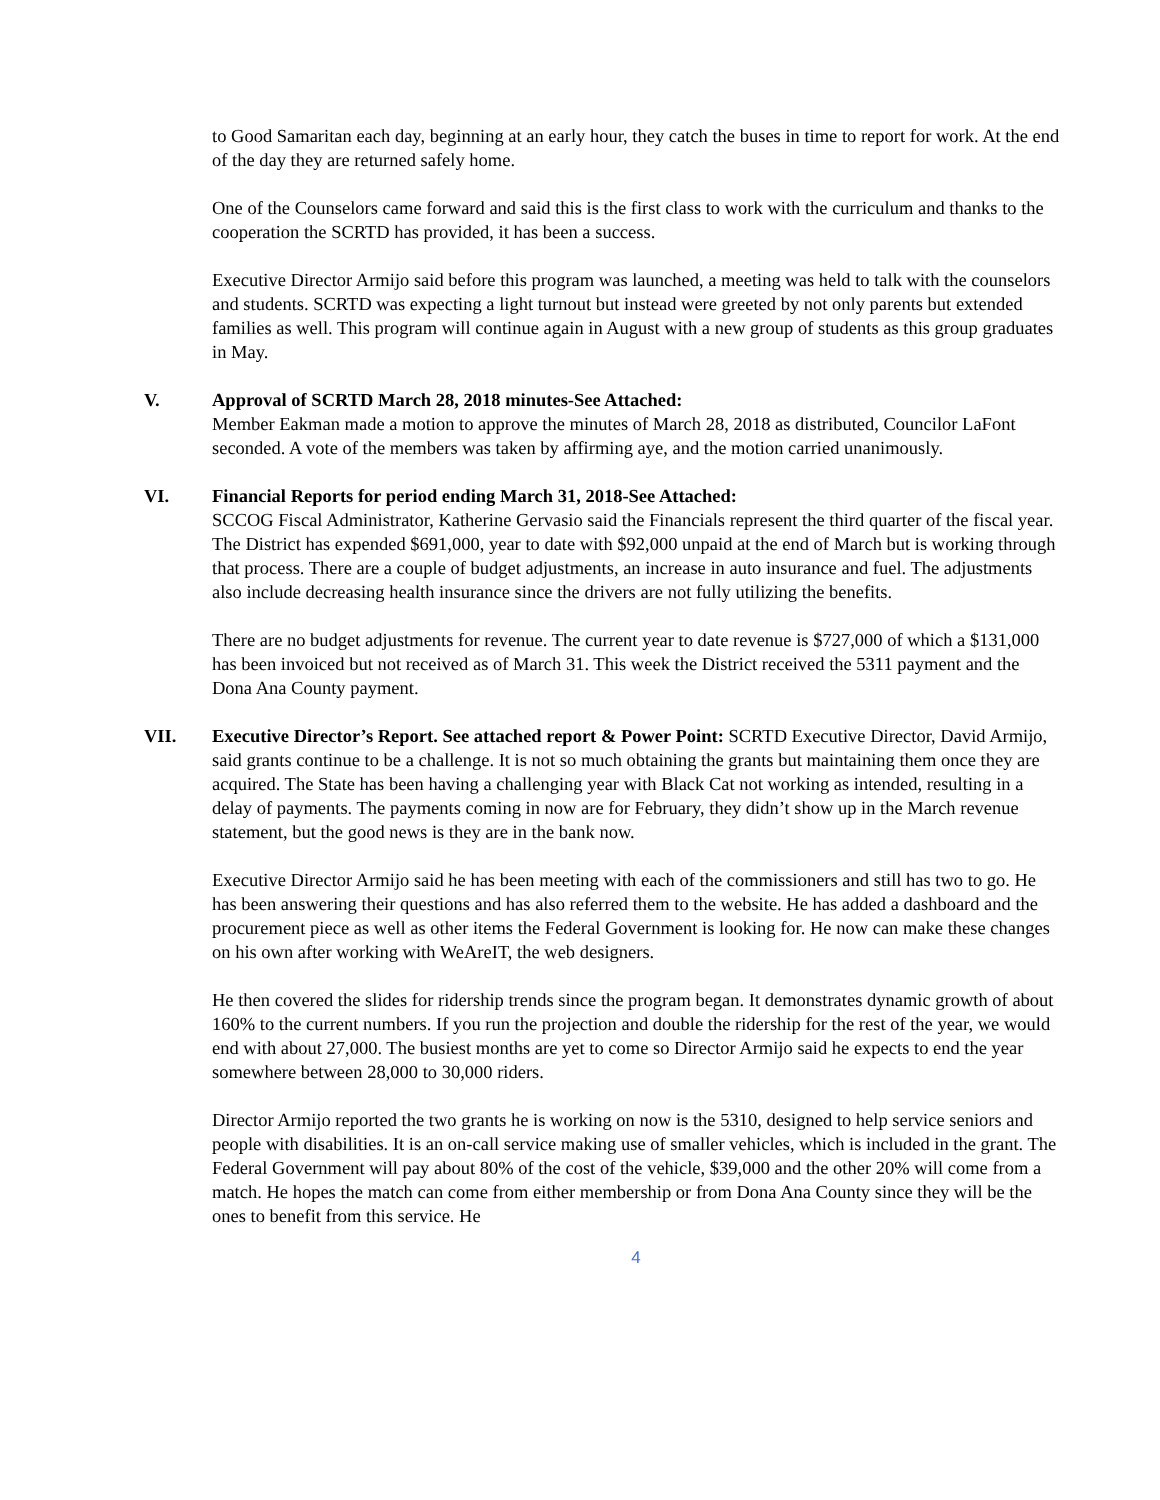to Good Samaritan each day, beginning at an early hour, they catch the buses in time to report for work. At the end of the day they are returned safely home.
One of the Counselors came forward and said this is the first class to work with the curriculum and thanks to the cooperation the SCRTD has provided, it has been a success.
Executive Director Armijo said before this program was launched, a meeting was held to talk with the counselors and students. SCRTD was expecting a light turnout but instead were greeted by not only parents but extended families as well. This program will continue again in August with a new group of students as this group graduates in May.
V. Approval of SCRTD March 28, 2018 minutes-See Attached:
Member Eakman made a motion to approve the minutes of March 28, 2018 as distributed, Councilor LaFont seconded. A vote of the members was taken by affirming aye, and the motion carried unanimously.
VI. Financial Reports for period ending March 31, 2018-See Attached:
SCCOG Fiscal Administrator, Katherine Gervasio said the Financials represent the third quarter of the fiscal year. The District has expended $691,000, year to date with $92,000 unpaid at the end of March but is working through that process. There are a couple of budget adjustments, an increase in auto insurance and fuel. The adjustments also include decreasing health insurance since the drivers are not fully utilizing the benefits.
There are no budget adjustments for revenue. The current year to date revenue is $727,000 of which a $131,000 has been invoiced but not received as of March 31. This week the District received the 5311 payment and the Dona Ana County payment.
VII. Executive Director’s Report. See attached report & Power Point: SCRTD Executive Director, David Armijo, said grants continue to be a challenge. It is not so much obtaining the grants but maintaining them once they are acquired. The State has been having a challenging year with Black Cat not working as intended, resulting in a delay of payments. The payments coming in now are for February, they didn’t show up in the March revenue statement, but the good news is they are in the bank now.
Executive Director Armijo said he has been meeting with each of the commissioners and still has two to go. He has been answering their questions and has also referred them to the website. He has added a dashboard and the procurement piece as well as other items the Federal Government is looking for. He now can make these changes on his own after working with WeAreIT, the web designers.
He then covered the slides for ridership trends since the program began. It demonstrates dynamic growth of about 160% to the current numbers. If you run the projection and double the ridership for the rest of the year, we would end with about 27,000. The busiest months are yet to come so Director Armijo said he expects to end the year somewhere between 28,000 to 30,000 riders.
Director Armijo reported the two grants he is working on now is the 5310, designed to help service seniors and people with disabilities. It is an on-call service making use of smaller vehicles, which is included in the grant. The Federal Government will pay about 80% of the cost of the vehicle, $39,000 and the other 20% will come from a match. He hopes the match can come from either membership or from Dona Ana County since they will be the ones to benefit from this service. He
4